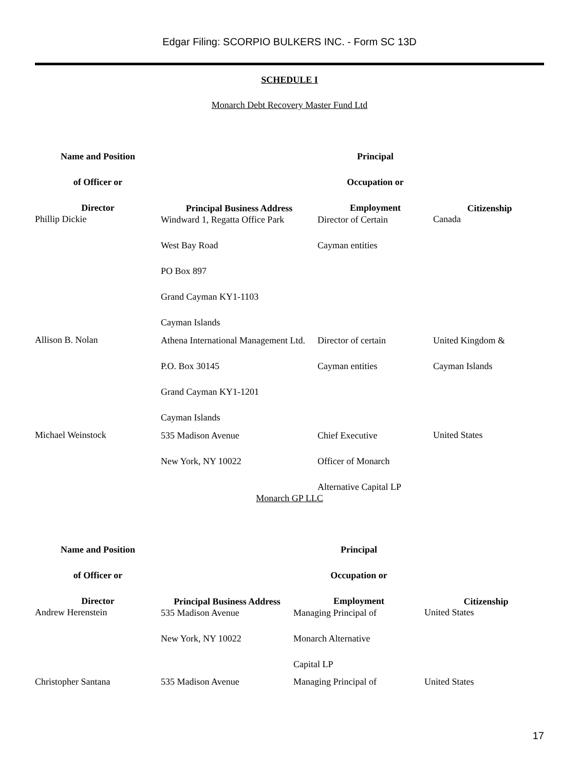Edgar Filing: SCORPIO BULKERS INC. - Form SC 13D
SCHEDULE I
Monarch Debt Recovery Master Fund Ltd
| Name and Position of Officer or Director | Principal Business Address | Principal Occupation or Employment | Citizenship |
| --- | --- | --- | --- |
| Phillip Dickie | Windward 1, Regatta Office Park West Bay Road PO Box 897 Grand Cayman KY1-1103 Cayman Islands | Director of Certain Cayman entities | Canada |
| Allison B. Nolan | Athena International Management Ltd. P.O. Box 30145 Grand Cayman KY1-1201 Cayman Islands | Director of certain Cayman entities | United Kingdom & Cayman Islands |
| Michael Weinstock | 535 Madison Avenue New York, NY 10022 | Chief Executive Officer of Monarch Alternative Capital LP | United States |
Monarch GP LLC
| Name and Position of Officer or Director | Principal Business Address | Principal Occupation or Employment | Citizenship |
| --- | --- | --- | --- |
| Andrew Herenstein | 535 Madison Avenue New York, NY 10022 | Managing Principal of Monarch Alternative Capital LP | United States |
| Christopher Santana | 535 Madison Avenue | Managing Principal of | United States |
17